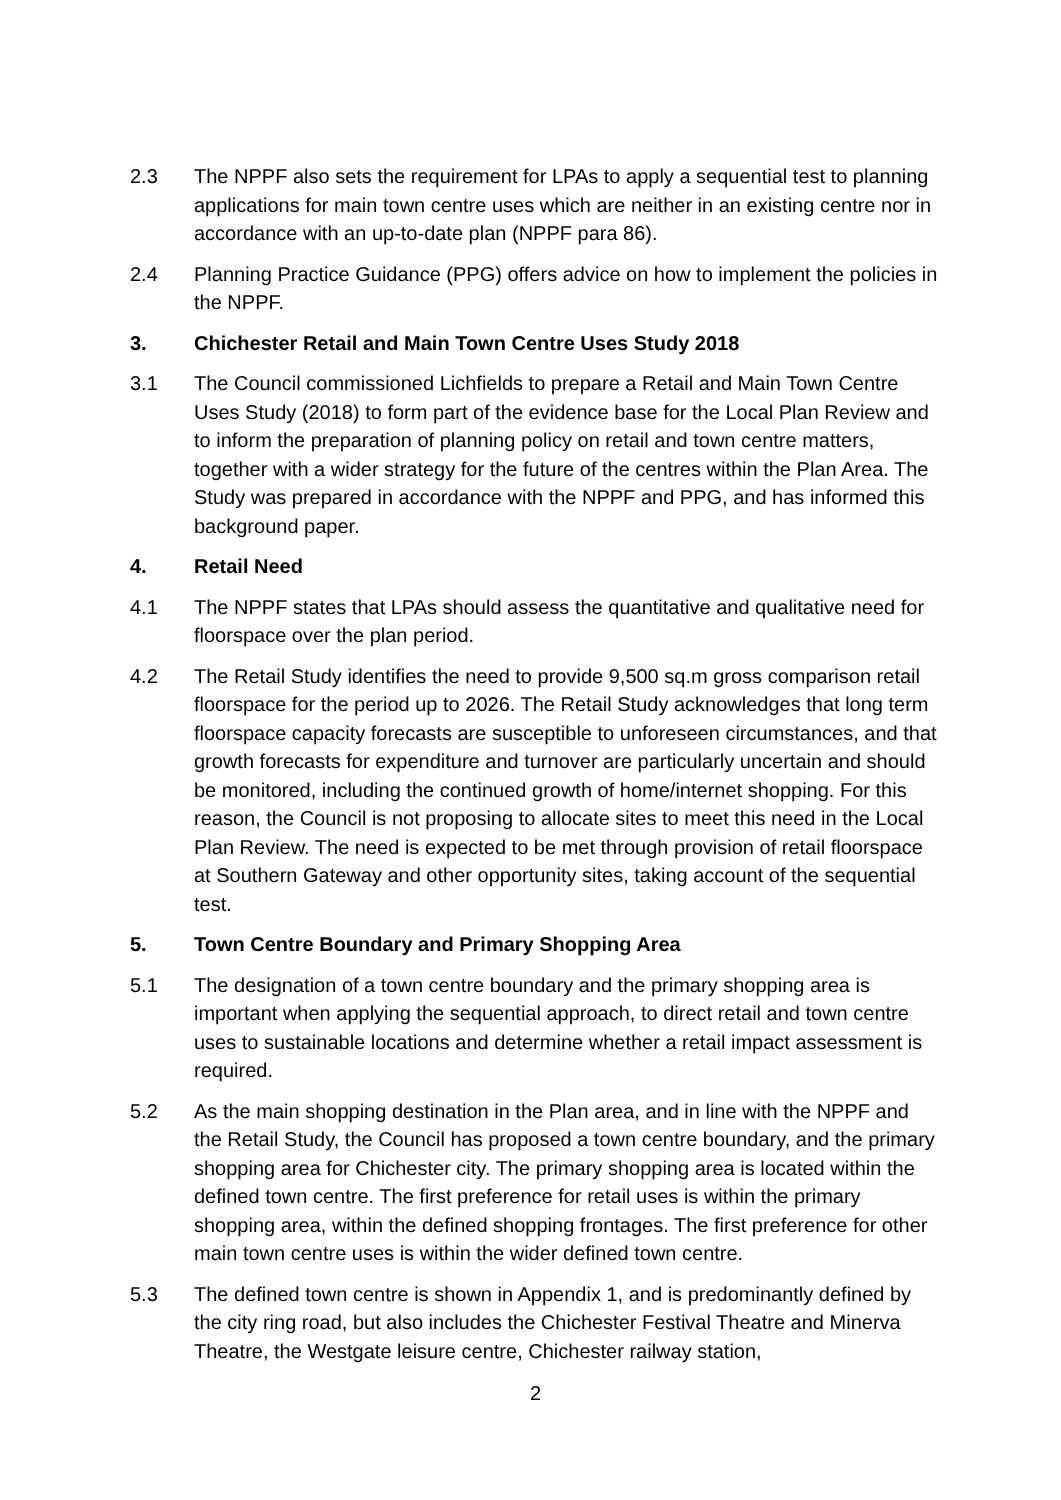2.3 The NPPF also sets the requirement for LPAs to apply a sequential test to planning applications for main town centre uses which are neither in an existing centre nor in accordance with an up-to-date plan (NPPF para 86).
2.4 Planning Practice Guidance (PPG) offers advice on how to implement the policies in the NPPF.
3. Chichester Retail and Main Town Centre Uses Study 2018
3.1 The Council commissioned Lichfields to prepare a Retail and Main Town Centre Uses Study (2018) to form part of the evidence base for the Local Plan Review and to inform the preparation of planning policy on retail and town centre matters, together with a wider strategy for the future of the centres within the Plan Area. The Study was prepared in accordance with the NPPF and PPG, and has informed this background paper.
4. Retail Need
4.1 The NPPF states that LPAs should assess the quantitative and qualitative need for floorspace over the plan period.
4.2 The Retail Study identifies the need to provide 9,500 sq.m gross comparison retail floorspace for the period up to 2026. The Retail Study acknowledges that long term floorspace capacity forecasts are susceptible to unforeseen circumstances, and that growth forecasts for expenditure and turnover are particularly uncertain and should be monitored, including the continued growth of home/internet shopping. For this reason, the Council is not proposing to allocate sites to meet this need in the Local Plan Review. The need is expected to be met through provision of retail floorspace at Southern Gateway and other opportunity sites, taking account of the sequential test.
5. Town Centre Boundary and Primary Shopping Area
5.1 The designation of a town centre boundary and the primary shopping area is important when applying the sequential approach, to direct retail and town centre uses to sustainable locations and determine whether a retail impact assessment is required.
5.2 As the main shopping destination in the Plan area, and in line with the NPPF and the Retail Study, the Council has proposed a town centre boundary, and the primary shopping area for Chichester city. The primary shopping area is located within the defined town centre. The first preference for retail uses is within the primary shopping area, within the defined shopping frontages. The first preference for other main town centre uses is within the wider defined town centre.
5.3 The defined town centre is shown in Appendix 1, and is predominantly defined by the city ring road, but also includes the Chichester Festival Theatre and Minerva Theatre, the Westgate leisure centre, Chichester railway station,
2